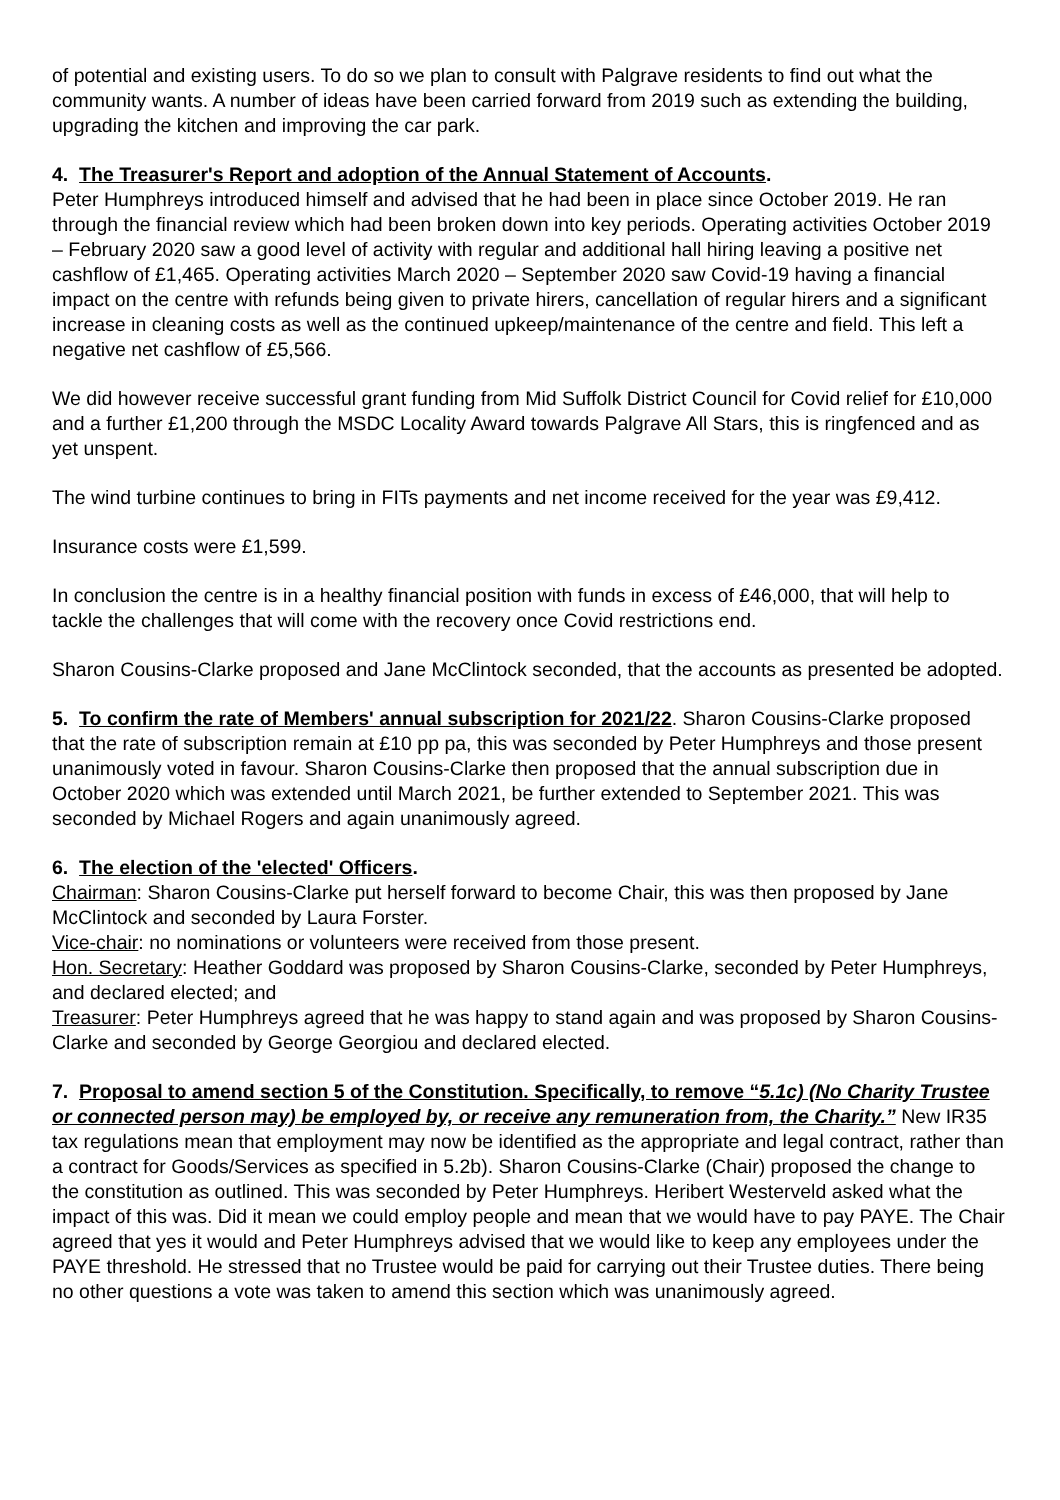of potential and existing users. To do so we plan to consult with Palgrave residents to find out what the community wants. A number of ideas have been carried forward from 2019 such as extending the building, upgrading the kitchen and improving the car park.
4. The Treasurer's Report and adoption of the Annual Statement of Accounts.
Peter Humphreys introduced himself and advised that he had been in place since October 2019. He ran through the financial review which had been broken down into key periods. Operating activities October 2019 – February 2020 saw a good level of activity with regular and additional hall hiring leaving a positive net cashflow of £1,465. Operating activities March 2020 – September 2020 saw Covid-19 having a financial impact on the centre with refunds being given to private hirers, cancellation of regular hirers and a significant increase in cleaning costs as well as the continued upkeep/maintenance of the centre and field. This left a negative net cashflow of £5,566.
We did however receive successful grant funding from Mid Suffolk District Council for Covid relief for £10,000 and a further £1,200 through the MSDC Locality Award towards Palgrave All Stars, this is ringfenced and as yet unspent.
The wind turbine continues to bring in FITs payments and net income received for the year was £9,412.
Insurance costs were £1,599.
In conclusion the centre is in a healthy financial position with funds in excess of £46,000, that will help to tackle the challenges that will come with the recovery once Covid restrictions end.
Sharon Cousins-Clarke proposed and Jane McClintock seconded, that the accounts as presented be adopted.
5. To confirm the rate of Members' annual subscription for 2021/22. Sharon Cousins-Clarke proposed that the rate of subscription remain at £10 pp pa, this was seconded by Peter Humphreys and those present unanimously voted in favour. Sharon Cousins-Clarke then proposed that the annual subscription due in October 2020 which was extended until March 2021, be further extended to September 2021. This was seconded by Michael Rogers and again unanimously agreed.
6. The election of the 'elected' Officers.
Chairman: Sharon Cousins-Clarke put herself forward to become Chair, this was then proposed by Jane McClintock and seconded by Laura Forster.
Vice-chair: no nominations or volunteers were received from those present.
Hon. Secretary: Heather Goddard was proposed by Sharon Cousins-Clarke, seconded by Peter Humphreys, and declared elected; and
Treasurer: Peter Humphreys agreed that he was happy to stand again and was proposed by Sharon Cousins-Clarke and seconded by George Georgiou and declared elected.
7. Proposal to amend section 5 of the Constitution. Specifically, to remove “5.1c) (No Charity Trustee or connected person may) be employed by, or receive any remuneration from, the Charity.” New IR35 tax regulations mean that employment may now be identified as the appropriate and legal contract, rather than a contract for Goods/Services as specified in 5.2b). Sharon Cousins-Clarke (Chair) proposed the change to the constitution as outlined. This was seconded by Peter Humphreys. Heribert Westerveld asked what the impact of this was. Did it mean we could employ people and mean that we would have to pay PAYE. The Chair agreed that yes it would and Peter Humphreys advised that we would like to keep any employees under the PAYE threshold. He stressed that no Trustee would be paid for carrying out their Trustee duties. There being no other questions a vote was taken to amend this section which was unanimously agreed.